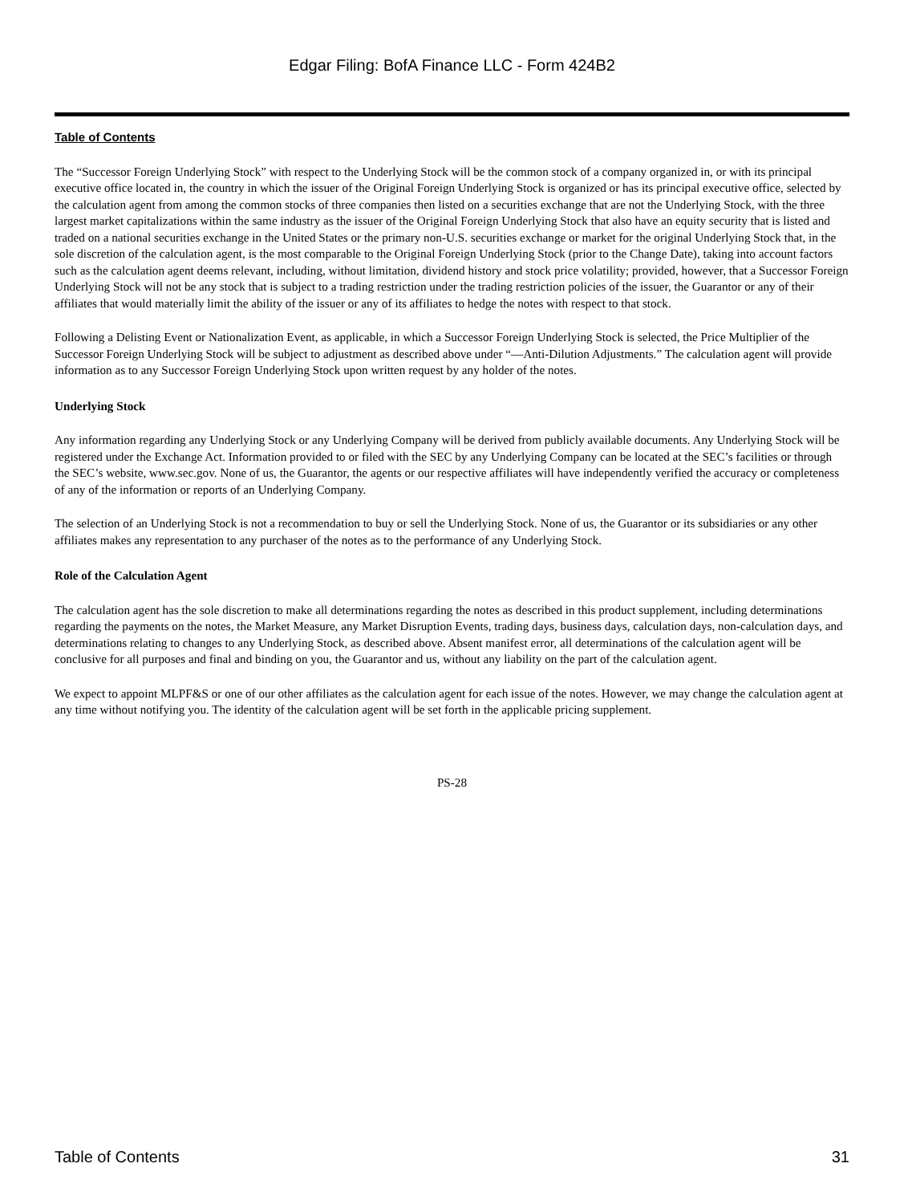Edgar Filing: BofA Finance LLC - Form 424B2
Table of Contents
The “Successor Foreign Underlying Stock” with respect to the Underlying Stock will be the common stock of a company organized in, or with its principal executive office located in, the country in which the issuer of the Original Foreign Underlying Stock is organized or has its principal executive office, selected by the calculation agent from among the common stocks of three companies then listed on a securities exchange that are not the Underlying Stock, with the three largest market capitalizations within the same industry as the issuer of the Original Foreign Underlying Stock that also have an equity security that is listed and traded on a national securities exchange in the United States or the primary non-U.S. securities exchange or market for the original Underlying Stock that, in the sole discretion of the calculation agent, is the most comparable to the Original Foreign Underlying Stock (prior to the Change Date), taking into account factors such as the calculation agent deems relevant, including, without limitation, dividend history and stock price volatility; provided, however, that a Successor Foreign Underlying Stock will not be any stock that is subject to a trading restriction under the trading restriction policies of the issuer, the Guarantor or any of their affiliates that would materially limit the ability of the issuer or any of its affiliates to hedge the notes with respect to that stock.
Following a Delisting Event or Nationalization Event, as applicable, in which a Successor Foreign Underlying Stock is selected, the Price Multiplier of the Successor Foreign Underlying Stock will be subject to adjustment as described above under “—Anti-Dilution Adjustments.” The calculation agent will provide information as to any Successor Foreign Underlying Stock upon written request by any holder of the notes.
Underlying Stock
Any information regarding any Underlying Stock or any Underlying Company will be derived from publicly available documents. Any Underlying Stock will be registered under the Exchange Act. Information provided to or filed with the SEC by any Underlying Company can be located at the SEC’s facilities or through the SEC’s website, www.sec.gov. None of us, the Guarantor, the agents or our respective affiliates will have independently verified the accuracy or completeness of any of the information or reports of an Underlying Company.
The selection of an Underlying Stock is not a recommendation to buy or sell the Underlying Stock. None of us, the Guarantor or its subsidiaries or any other affiliates makes any representation to any purchaser of the notes as to the performance of any Underlying Stock.
Role of the Calculation Agent
The calculation agent has the sole discretion to make all determinations regarding the notes as described in this product supplement, including determinations regarding the payments on the notes, the Market Measure, any Market Disruption Events, trading days, business days, calculation days, non-calculation days, and determinations relating to changes to any Underlying Stock, as described above. Absent manifest error, all determinations of the calculation agent will be conclusive for all purposes and final and binding on you, the Guarantor and us, without any liability on the part of the calculation agent.
We expect to appoint MLPF&S or one of our other affiliates as the calculation agent for each issue of the notes. However, we may change the calculation agent at any time without notifying you. The identity of the calculation agent will be set forth in the applicable pricing supplement.
PS-28
Table of Contents 31